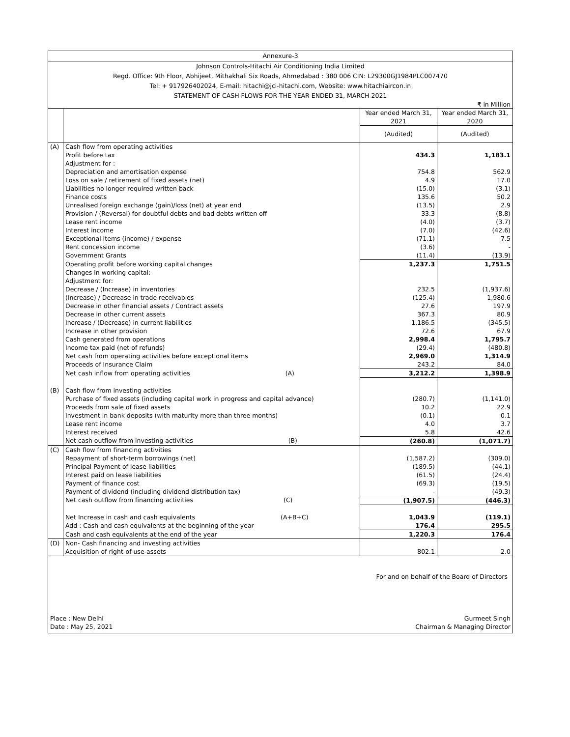Annexure-3
Johnson Controls-Hitachi Air Conditioning India Limited
Regd. Office: 9th Floor, Abhijeet, Mithakhali Six Roads, Ahmedabad : 380 006 CIN: L29300GJ1984PLC007470
Tel: + 917926402024, E-mail: hitachi@jci-hitachi.com, Website: www.hitachiaircon.in
STATEMENT OF CASH FLOWS FOR THE YEAR ENDED 31, MARCH 2021
₹ in Million
| | | Year ended March 31, 2021 | Year ended March 31, 2020 |
| --- | --- | --- | --- |
| | | (Audited) | (Audited) |
| (A) | Cash flow from operating activities | | |
| | Profit before tax | 434.3 | 1,183.1 |
| | Adjustment for : | | |
| | Depreciation and amortisation expense | 754.8 | 562.9 |
| | Loss on sale / retirement of fixed assets (net) | 4.9 | 17.0 |
| | Liabilities no longer required written back | (15.0) | (3.1) |
| | Finance costs | 135.6 | 50.2 |
| | Unrealised foreign exchange (gain)/loss (net) at year end | (13.5) | 2.9 |
| | Provision / (Reversal) for doubtful debts and bad debts written off | 33.3 | (8.8) |
| | Lease rent income | (4.0) | (3.7) |
| | Interest income | (7.0) | (42.6) |
| | Exceptional Items (income) / expense | (71.1) | 7.5 |
| | Rent concession income | (3.6) | - |
| | Government Grants | (11.4) | (13.9) |
| | Operating profit before working capital changes | 1,237.3 | 1,751.5 |
| | Changes in working capital: | | |
| | Adjustment for: | | |
| | Decrease / (Increase) in inventories | 232.5 | (1,937.6) |
| | (Increase) / Decrease in trade receivables | (125.4) | 1,980.6 |
| | Decrease in other financial assets / Contract assets | 27.6 | 197.9 |
| | Decrease in other current assets | 367.3 | 80.9 |
| | Increase / (Decrease) in current liabilities | 1,186.5 | (345.5) |
| | Increase in other provision | 72.6 | 67.9 |
| | Cash generated from operations | 2,998.4 | 1,795.7 |
| | Income tax paid (net of refunds) | (29.4) | (480.8) |
| | Net cash from operating activities before exceptional items | 2,969.0 | 1,314.9 |
| | Proceeds of Insurance Claim | 243.2 | 84.0 |
| | Net cash inflow from operating activities (A) | 3,212.2 | 1,398.9 |
| (B) | Cash flow from investing activities | | |
| | Purchase of fixed assets (including capital work in progress and capital advance) | (280.7) | (1,141.0) |
| | Proceeds from sale of fixed assets | 10.2 | 22.9 |
| | Investment in bank deposits (with maturity more than three months) | (0.1) | 0.1 |
| | Lease rent income | 4.0 | 3.7 |
| | Interest received | 5.8 | 42.6 |
| | Net cash outflow from investing activities (B) | (260.8) | (1,071.7) |
| (C) | Cash flow from financing activities | | |
| | Repayment of short-term borrowings (net) | (1,587.2) | (309.0) |
| | Principal Payment of lease liabilities | (189.5) | (44.1) |
| | Interest paid on lease liabilities | (61.5) | (24.4) |
| | Payment of finance cost | (69.3) | (19.5) |
| | Payment of dividend (including dividend distribution tax) | - | (49.3) |
| | Net cash outflow from financing activities (C) | (1,907.5) | (446.3) |
| | Net Increase in cash and cash equivalents (A+B+C) | 1,043.9 | (119.1) |
| | Add : Cash and cash equivalents at the beginning of the year | 176.4 | 295.5 |
| | Cash and cash equivalents at the end of the year | 1,220.3 | 176.4 |
| (D) | Non- Cash financing and investing activities | | |
| | Acquisition of right-of-use-assets | 802.1 | 2.0 |
For and on behalf of the Board of Directors
Place : New Delhi
Date : May 25, 2021
Gurmeet Singh
Chairman & Managing Director